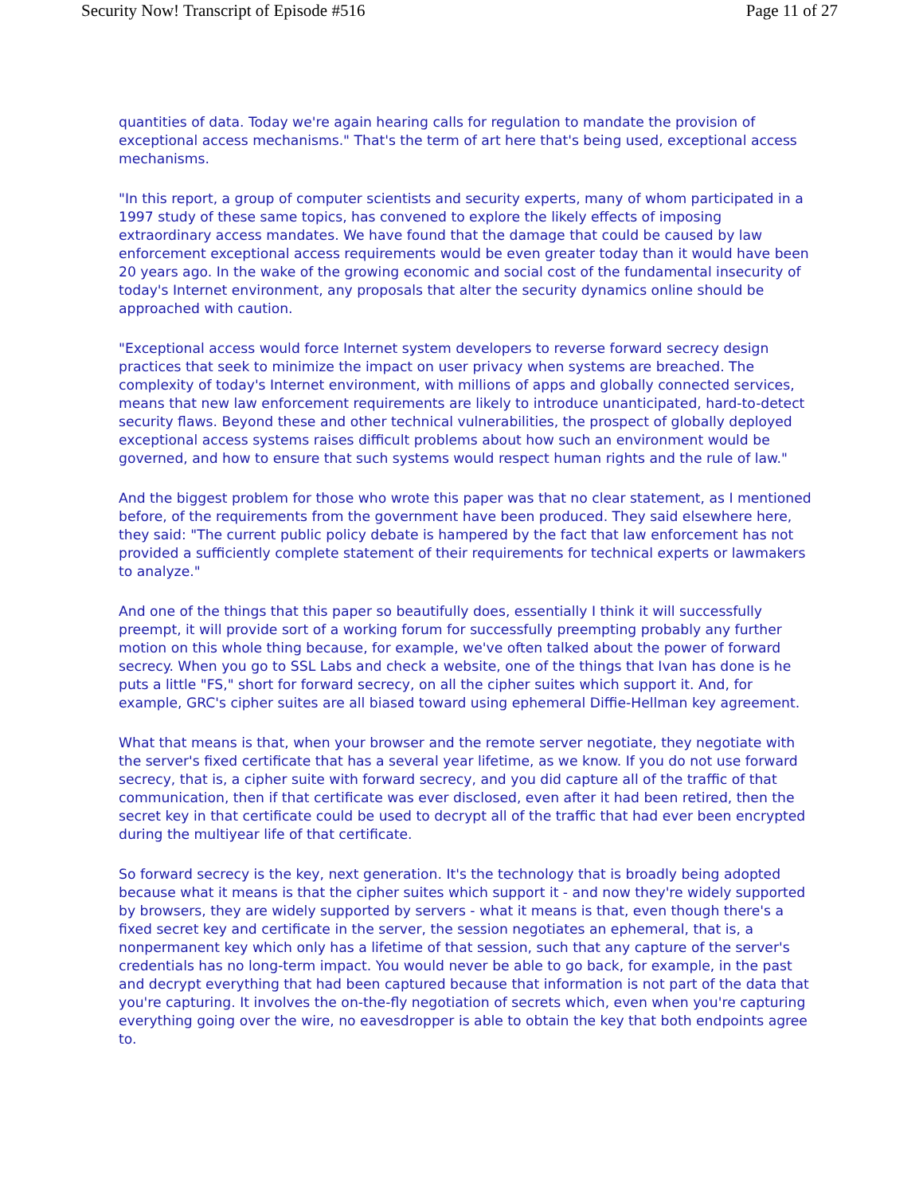Security Now! Transcript of Episode #516 Page 11 of 27
quantities of data. Today we're again hearing calls for regulation to mandate the provision of exceptional access mechanisms." That's the term of art here that's being used, exceptional access mechanisms.
"In this report, a group of computer scientists and security experts, many of whom participated in a 1997 study of these same topics, has convened to explore the likely effects of imposing extraordinary access mandates. We have found that the damage that could be caused by law enforcement exceptional access requirements would be even greater today than it would have been 20 years ago. In the wake of the growing economic and social cost of the fundamental insecurity of today's Internet environment, any proposals that alter the security dynamics online should be approached with caution.
"Exceptional access would force Internet system developers to reverse forward secrecy design practices that seek to minimize the impact on user privacy when systems are breached. The complexity of today's Internet environment, with millions of apps and globally connected services, means that new law enforcement requirements are likely to introduce unanticipated, hard-to-detect security flaws. Beyond these and other technical vulnerabilities, the prospect of globally deployed exceptional access systems raises difficult problems about how such an environment would be governed, and how to ensure that such systems would respect human rights and the rule of law."
And the biggest problem for those who wrote this paper was that no clear statement, as I mentioned before, of the requirements from the government have been produced. They said elsewhere here, they said: "The current public policy debate is hampered by the fact that law enforcement has not provided a sufficiently complete statement of their requirements for technical experts or lawmakers to analyze."
And one of the things that this paper so beautifully does, essentially I think it will successfully preempt, it will provide sort of a working forum for successfully preempting probably any further motion on this whole thing because, for example, we've often talked about the power of forward secrecy. When you go to SSL Labs and check a website, one of the things that Ivan has done is he puts a little "FS," short for forward secrecy, on all the cipher suites which support it. And, for example, GRC's cipher suites are all biased toward using ephemeral Diffie-Hellman key agreement.
What that means is that, when your browser and the remote server negotiate, they negotiate with the server's fixed certificate that has a several year lifetime, as we know. If you do not use forward secrecy, that is, a cipher suite with forward secrecy, and you did capture all of the traffic of that communication, then if that certificate was ever disclosed, even after it had been retired, then the secret key in that certificate could be used to decrypt all of the traffic that had ever been encrypted during the multiyear life of that certificate.
So forward secrecy is the key, next generation. It's the technology that is broadly being adopted because what it means is that the cipher suites which support it - and now they're widely supported by browsers, they are widely supported by servers - what it means is that, even though there's a fixed secret key and certificate in the server, the session negotiates an ephemeral, that is, a nonpermanent key which only has a lifetime of that session, such that any capture of the server's credentials has no long-term impact. You would never be able to go back, for example, in the past and decrypt everything that had been captured because that information is not part of the data that you're capturing. It involves the on-the-fly negotiation of secrets which, even when you're capturing everything going over the wire, no eavesdropper is able to obtain the key that both endpoints agree to.